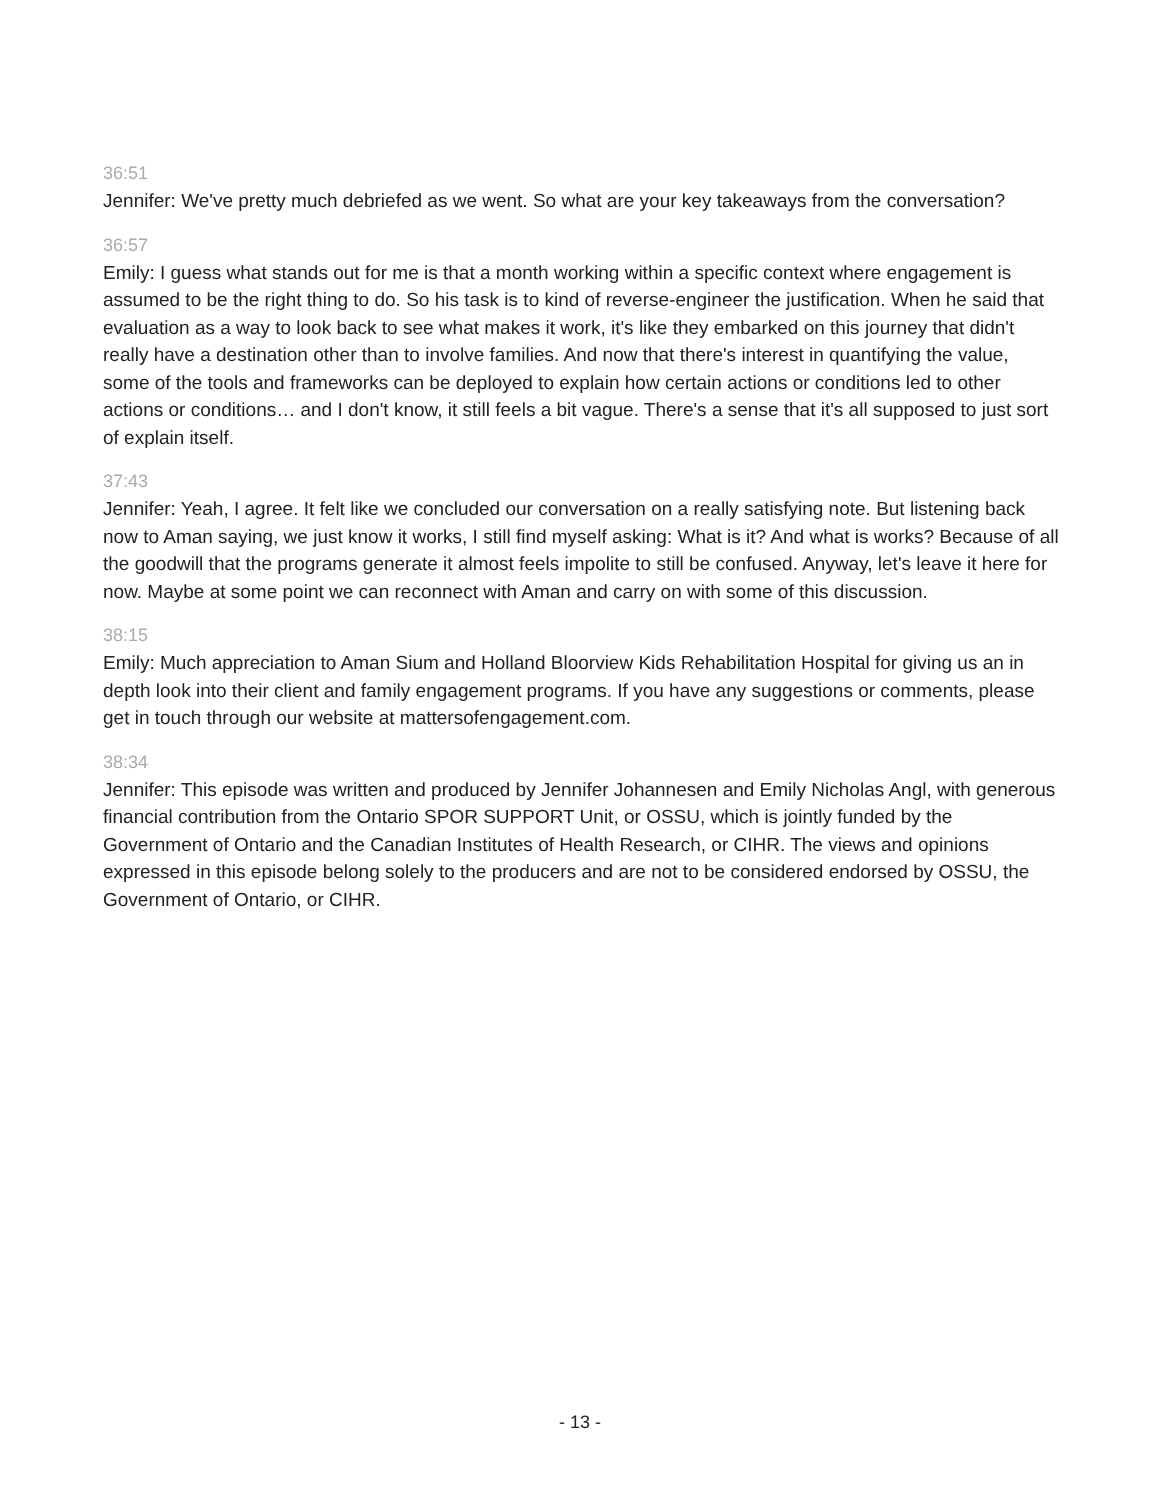36:51
Jennifer: We've pretty much debriefed as we went. So what are your key takeaways from the conversation?
36:57
Emily: I guess what stands out for me is that a month working within a specific context where engagement is assumed to be the right thing to do. So his task is to kind of reverse-engineer the justification. When he said that evaluation as a way to look back to see what makes it work, it's like they embarked on this journey that didn't really have a destination other than to involve families. And now that there's interest in quantifying the value, some of the tools and frameworks can be deployed to explain how certain actions or conditions led to other actions or conditions… and I don't know, it still feels a bit vague. There's a sense that it's all supposed to just sort of explain itself.
37:43
Jennifer: Yeah, I agree. It felt like we concluded our conversation on a really satisfying note. But listening back now to Aman saying, we just know it works, I still find myself asking: What is it? And what is works? Because of all the goodwill that the programs generate it almost feels impolite to still be confused. Anyway, let's leave it here for now. Maybe at some point we can reconnect with Aman and carry on with some of this discussion.
38:15
Emily: Much appreciation to Aman Sium and Holland Bloorview Kids Rehabilitation Hospital for giving us an in depth look into their client and family engagement programs. If you have any suggestions or comments, please get in touch through our website at mattersofengagement.com.
38:34
Jennifer: This episode was written and produced by Jennifer Johannesen and Emily Nicholas Angl, with generous financial contribution from the Ontario SPOR SUPPORT Unit, or OSSU, which is jointly funded by the Government of Ontario and the Canadian Institutes of Health Research, or CIHR. The views and opinions expressed in this episode belong solely to the producers and are not to be considered endorsed by OSSU, the Government of Ontario, or CIHR.
- 13 -